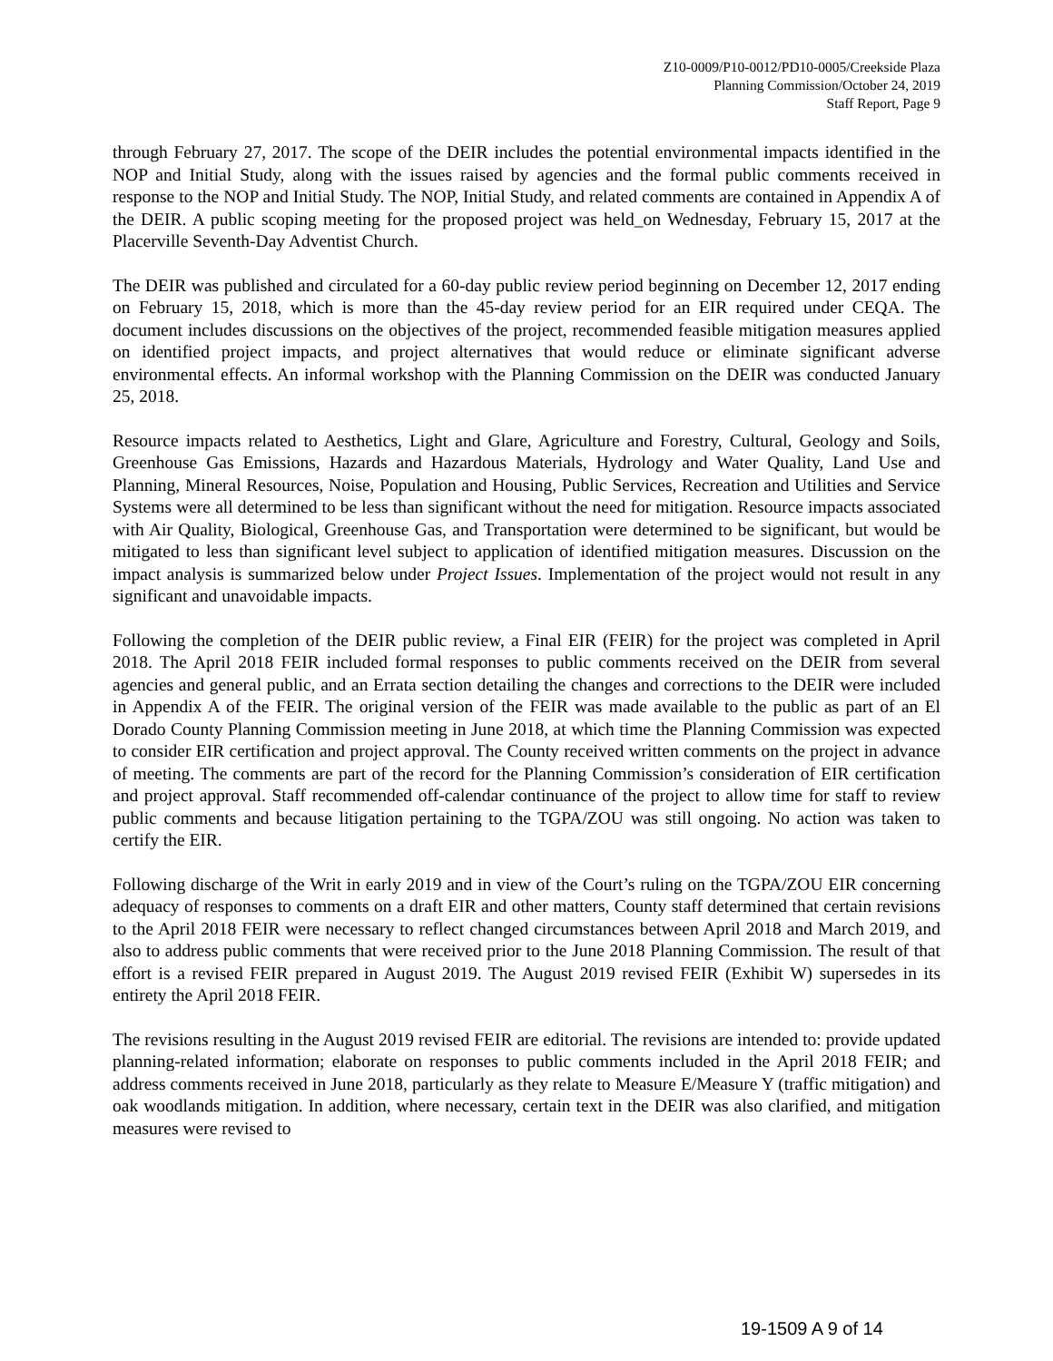Z10-0009/P10-0012/PD10-0005/Creekside Plaza
Planning Commission/October 24, 2019
Staff Report, Page 9
through February 27, 2017. The scope of the DEIR includes the potential environmental impacts identified in the NOP and Initial Study, along with the issues raised by agencies and the formal public comments received in response to the NOP and Initial Study. The NOP, Initial Study, and related comments are contained in Appendix A of the DEIR. A public scoping meeting for the proposed project was held_on Wednesday, February 15, 2017 at the Placerville Seventh-Day Adventist Church.
The DEIR was published and circulated for a 60-day public review period beginning on December 12, 2017 ending on February 15, 2018, which is more than the 45-day review period for an EIR required under CEQA. The document includes discussions on the objectives of the project, recommended feasible mitigation measures applied on identified project impacts, and project alternatives that would reduce or eliminate significant adverse environmental effects. An informal workshop with the Planning Commission on the DEIR was conducted January 25, 2018.
Resource impacts related to Aesthetics, Light and Glare, Agriculture and Forestry, Cultural, Geology and Soils, Greenhouse Gas Emissions, Hazards and Hazardous Materials, Hydrology and Water Quality, Land Use and Planning, Mineral Resources, Noise, Population and Housing, Public Services, Recreation and Utilities and Service Systems were all determined to be less than significant without the need for mitigation. Resource impacts associated with Air Quality, Biological, Greenhouse Gas, and Transportation were determined to be significant, but would be mitigated to less than significant level subject to application of identified mitigation measures. Discussion on the impact analysis is summarized below under Project Issues. Implementation of the project would not result in any significant and unavoidable impacts.
Following the completion of the DEIR public review, a Final EIR (FEIR) for the project was completed in April 2018. The April 2018 FEIR included formal responses to public comments received on the DEIR from several agencies and general public, and an Errata section detailing the changes and corrections to the DEIR were included in Appendix A of the FEIR. The original version of the FEIR was made available to the public as part of an El Dorado County Planning Commission meeting in June 2018, at which time the Planning Commission was expected to consider EIR certification and project approval. The County received written comments on the project in advance of meeting. The comments are part of the record for the Planning Commission’s consideration of EIR certification and project approval. Staff recommended off-calendar continuance of the project to allow time for staff to review public comments and because litigation pertaining to the TGPA/ZOU was still ongoing. No action was taken to certify the EIR.
Following discharge of the Writ in early 2019 and in view of the Court’s ruling on the TGPA/ZOU EIR concerning adequacy of responses to comments on a draft EIR and other matters, County staff determined that certain revisions to the April 2018 FEIR were necessary to reflect changed circumstances between April 2018 and March 2019, and also to address public comments that were received prior to the June 2018 Planning Commission. The result of that effort is a revised FEIR prepared in August 2019. The August 2019 revised FEIR (Exhibit W) supersedes in its entirety the April 2018 FEIR.
The revisions resulting in the August 2019 revised FEIR are editorial. The revisions are intended to: provide updated planning-related information; elaborate on responses to public comments included in the April 2018 FEIR; and address comments received in June 2018, particularly as they relate to Measure E/Measure Y (traffic mitigation) and oak woodlands mitigation. In addition, where necessary, certain text in the DEIR was also clarified, and mitigation measures were revised to
19-1509 A 9 of 14